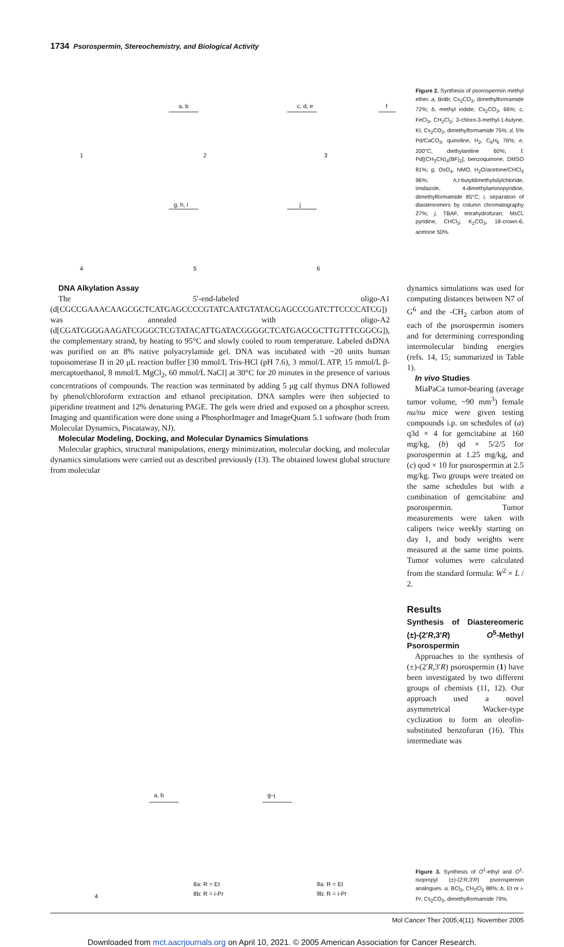1734 Psorospermin, Stereochemistry, and Biological Activity
1
2
3
a, b
c, d, e
f
4
5
6
g, h, i
j
Figure 2. Synthesis of psorospermin methyl ether. a, BnBr, Cs<sub>2</sub>CO<sub>3</sub>, dimethylformamide 72%; b, methyl iodide, Cs<sub>2</sub>CO<sub>3</sub>, 66%; c, FeCl<sub>3</sub>, CH<sub>2</sub>Cl<sub>2</sub>; 3-chloro-3-methyl-1-butyne, KI, Cs<sub>2</sub>CO<sub>3</sub>, dimethylformamide 75%; d, 5% Pd/CaCO<sub>3</sub>, quinoline, H<sub>2</sub>, C<sub>6</sub>H<sub>6</sub> 76%; e, 200°C, diethylaniline 60%; f, Pd[(CH<sub>3</sub>CN)<sub>4</sub>(BF)<sub>2</sub>], benzoquinone, DMSO 81%; g, OsO<sub>4</sub>, NMO, H<sub>2</sub>O/acetone/CHCl<sub>3</sub> 96%; h,t-butyldimethylsilylchloride, imidazole, 4-dimethylaminopyridine, dimethylformamide 85°C; i, separation of diastereomers by column chromatography 27%; j, TBAF, tetrahydrofuran; MsCl, pyridine, CHCl<sub>3</sub>; K<sub>2</sub>CO<sub>3</sub>, 18-crown-6, acetone 50%.
DNA Alkylation Assay
The 5′-end-labeled oligo-A1 (d[CGCCGAAACAAGCGCTCATGAGCCCCGTATCAATGTATACGAGCCCGATCTTCCCCATCG]) was annealed with oligo-A2 (d[CGATGGGGAAGATCGGGCTCGTATACATTGATACGGGGCTCATGAGCGCTTGTTTCGGCG]), the complementary strand, by heating to 95°C and slowly cooled to room temperature. Labeled dsDNA was purified on an 8% native polyacrylamide gel. DNA was incubated with ~20 units human topoisomerase II in 20 μL reaction buffer [30 mmol/L Tris-HCl (pH 7.6), 3 mmol/L ATP, 15 mmol/L β-mercaptoethanol, 8 mmol/L MgCl<sub>2</sub>, 60 mmol/L NaCl] at 30°C for 20 minutes in the presence of various concentrations of compounds. The reaction was terminated by adding 5 μg calf thymus DNA followed by phenol/chloroform extraction and ethanol precipitation. DNA samples were then subjected to piperidine treatment and 12% denaturing PAGE. The gels were dried and exposed on a phosphor screen. Imaging and quantification were done using a PhosphorImager and ImageQuant 5.1 software (both from Molecular Dynamics, Piscataway, NJ).
Molecular Modeling, Docking, and Molecular Dynamics Simulations
Molecular graphics, structural manipulations, energy minimization, molecular docking, and molecular dynamics simulations were carried out as described previously (13). The obtained lowest global structure from molecular
dynamics simulations was used for computing distances between N7 of G<sup>6</sup> and the -CH<sub>2</sub> carbon atom of each of the psorospermin isomers and for determining corresponding intermolecular binding energies (refs. 14, 15; summarized in Table 1).
In vivo Studies
MiaPaCa tumor-bearing (average tumor volume, ~90 mm<sup>3</sup>) female nu/nu mice were given testing compounds i.p. on schedules of (a) q3d × 4 for gemcitabine at 160 mg/kg, (b) qd × 5/2/5 for psorospermin at 1.25 mg/kg, and (c) qod × 10 for psorospermin at 2.5 mg/kg. Two groups were treated on the same schedules but with a combination of gemcitabine and psorospermin. Tumor measurements were taken with calipers twice weekly starting on day 1, and body weights were measured at the same time points. Tumor volumes were calculated from the standard formula: W<sup>2</sup> × L / 2.
Results
Synthesis of Diastereomeric (±)-(2′R,3′R) O<sup>5</sup>-Methyl Psorospermin
Approaches to the synthesis of (±)-(2′R,3′R) psorospermin (1) have been investigated by two different groups of chemists (11, 12). Our approach used a novel asymmetrical Wacker-type cyclization to form an oleofin-substituted benzofuran (16). This intermediate was
4
8a: R = Et
8b: R = i-Pr
9a: R = Et
9b: R = i-Pr
a, b
g–j
Figure 3. Synthesis of O<sup>1</sup>-ethyl and O<sup>1</sup>-isopropyl (±)-(2′R,3′R) psorospermin analogues. a, BCl<sub>3</sub>, CH<sub>2</sub>Cl<sub>2</sub> 88%; b, Et or i-Pr, Cs<sub>2</sub>CO<sub>3</sub>, dimethylformamide 79%.
Mol Cancer Ther 2005;4(11). November 2005
Downloaded from mct.aacrjournals.org on April 10, 2021. © 2005 American Association for Cancer Research.